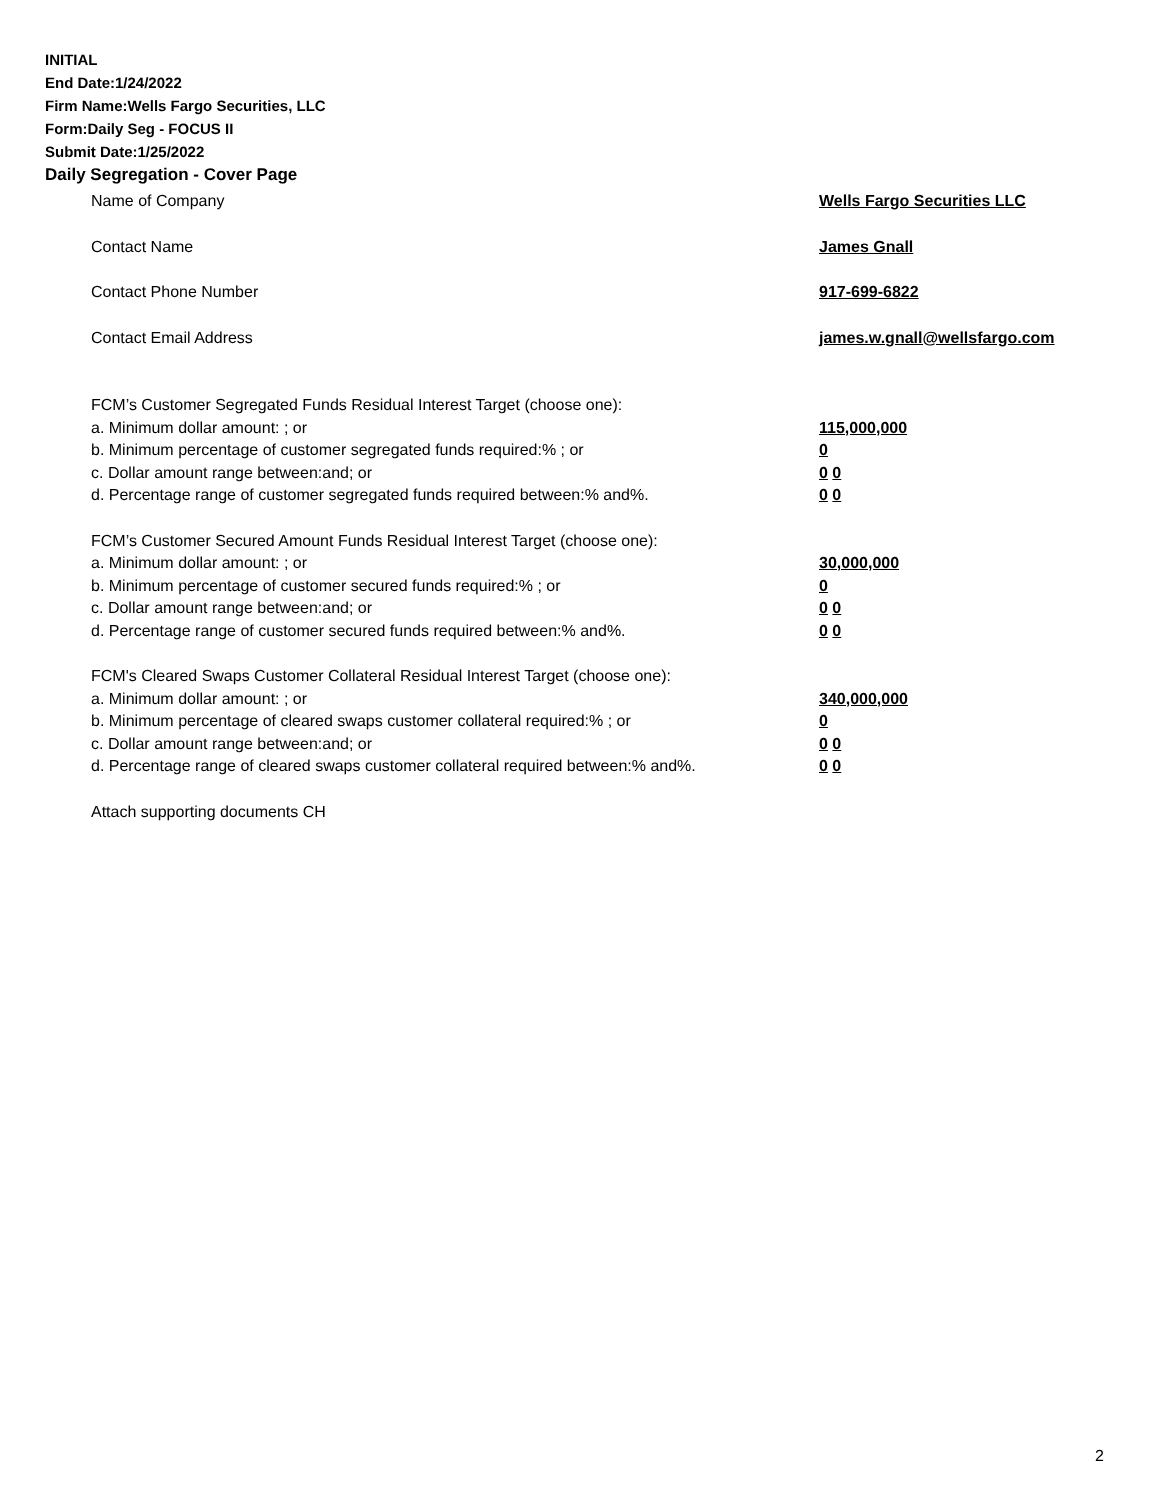INITIAL
End Date:1/24/2022
Firm Name:Wells Fargo Securities, LLC
Form:Daily Seg - FOCUS II
Submit Date:1/25/2022
Daily Segregation - Cover Page
Name of Company Wells Fargo Securities LLC
Contact Name James Gnall
Contact Phone Number 917-699-6822
Contact Email Address james.w.gnall@wellsfargo.com
FCM’s Customer Segregated Funds Residual Interest Target (choose one):
a. Minimum dollar amount: ; or 115,000,000
b. Minimum percentage of customer segregated funds required:% ; or 0
c. Dollar amount range between:and; or 0 0
d. Percentage range of customer segregated funds required between:% and%. 0 0
FCM’s Customer Secured Amount Funds Residual Interest Target (choose one):
a. Minimum dollar amount: ; or 30,000,000
b. Minimum percentage of customer secured funds required:% ; or 0
c. Dollar amount range between:and; or 0 0
d. Percentage range of customer secured funds required between:% and%. 0 0
FCM's Cleared Swaps Customer Collateral Residual Interest Target (choose one):
a. Minimum dollar amount: ; or 340,000,000
b. Minimum percentage of cleared swaps customer collateral required:% ; or 0
c. Dollar amount range between:and; or 0 0
d. Percentage range of cleared swaps customer collateral required between:% and%.
0 0
Attach supporting documents CH
2